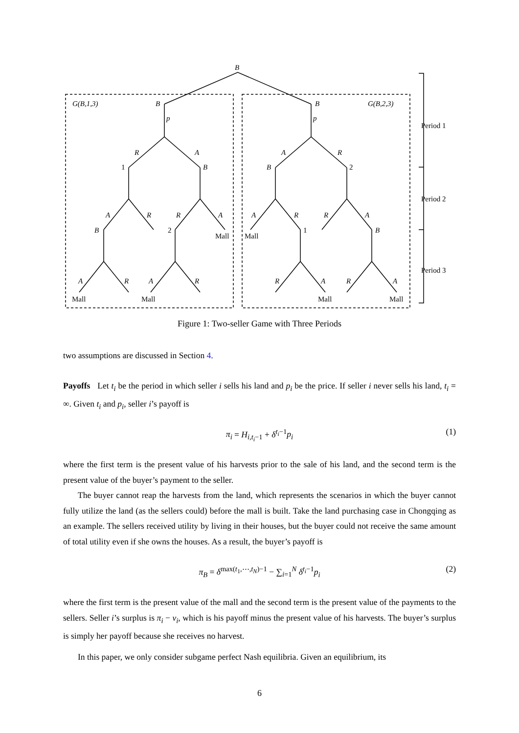B
G(B,1,3)
G(B,2,3)
B
B
p
p
R
A
A
R
1
B
B
2
A
R
R
A
A
R
R
A
B
2
1
B
Mall
Mall
A
R
A
R
R
A
R
A
Mall
Mall
Mall
Mall
Period 1
Period 2
Period 3
Figure 1: Two-seller Game with Three Periods
two assumptions are discussed in Section 4.
Payoffs Let t<sub>i</sub> be the period in which seller i sells his land and p<sub>i</sub> be the price. If seller i never sells his land, t<sub>i</sub> = ∞. Given t<sub>i</sub> and p<sub>i</sub>, seller i’s payoff is
π<sub>i</sub> = H<sub>i,t<sub>i</sub>−1</sub> + δ<sup>t<sub>i</sub>−1</sup>p<sub>i</sub> (1)
where the first term is the present value of his harvests prior to the sale of his land, and the second term is the present value of the buyer’s payment to the seller.
The buyer cannot reap the harvests from the land, which represents the scenarios in which the buyer cannot fully utilize the land (as the sellers could) before the mall is built. Take the land purchasing case in Chongqing as an example. The sellers received utility by living in their houses, but the buyer could not receive the same amount of total utility even if she owns the houses. As a result, the buyer’s payoff is
π<sub>B</sub> = δ<sup>max(t<sub>1</sub>,⋯,t<sub>N</sub>)−1</sup> − ∑<sub>i=1</sub><sup>N</sup> δ<sup>t<sub>i</sub>−1</sup>p<sub>i</sub> (2)
where the first term is the present value of the mall and the second term is the present value of the payments to the sellers. Seller i’s surplus is π<sub>i</sub> − v<sub>i</sub>, which is his payoff minus the present value of his harvests. The buyer’s surplus is simply her payoff because she receives no harvest.
In this paper, we only consider subgame perfect Nash equilibria. Given an equilibrium, its
6